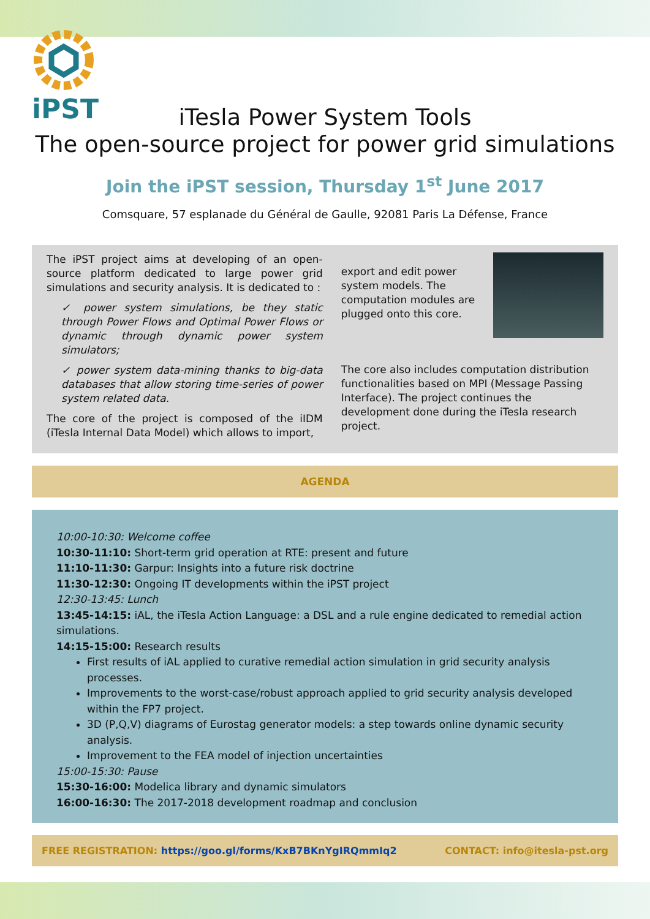iPST
iTesla Power System Tools
The open-source project for power grid simulations
Join the iPST session, Thursday 1<sup>st</sup> June 2017
Comsquare, 57 esplanade du Général de Gaulle, 92081 Paris La Défense, France
The iPST project aims at developing of an open-source platform dedicated to large power grid simulations and security analysis. It is dedicated to :
✓ power system simulations, be they static through Power Flows and Optimal Power Flows or dynamic through dynamic power system simulators;
✓ power system data-mining thanks to big-data databases that allow storing time-series of power system related data.
The core of the project is composed of the iIDM (iTesla Internal Data Model) which allows to import,
export and edit power system models. The computation modules are plugged onto this core.
The core also includes computation distribution functionalities based on MPI (Message Passing Interface). The project continues the development done during the iTesla research project.
AGENDA
10:00-10:30: Welcome coffee
10:30-11:10: Short-term grid operation at RTE: present and future
11:10-11:30: Garpur: Insights into a future risk doctrine
11:30-12:30: Ongoing IT developments within the iPST project
12:30-13:45: Lunch
13:45-14:15: iAL, the iTesla Action Language: a DSL and a rule engine dedicated to remedial action simulations.
14:15-15:00: Research results
First results of iAL applied to curative remedial action simulation in grid security analysis processes.
Improvements to the worst-case/robust approach applied to grid security analysis developed within the FP7 project.
3D (P,Q,V) diagrams of Eurostag generator models: a step towards online dynamic security analysis.
Improvement to the FEA model of injection uncertainties
15:00-15:30: Pause
15:30-16:00: Modelica library and dynamic simulators
16:00-16:30: The 2017-2018 development roadmap and conclusion
FREE REGISTRATION: https://goo.gl/forms/KxB7BKnYgIRQmmIq2 CONTACT: info@itesla-pst.org